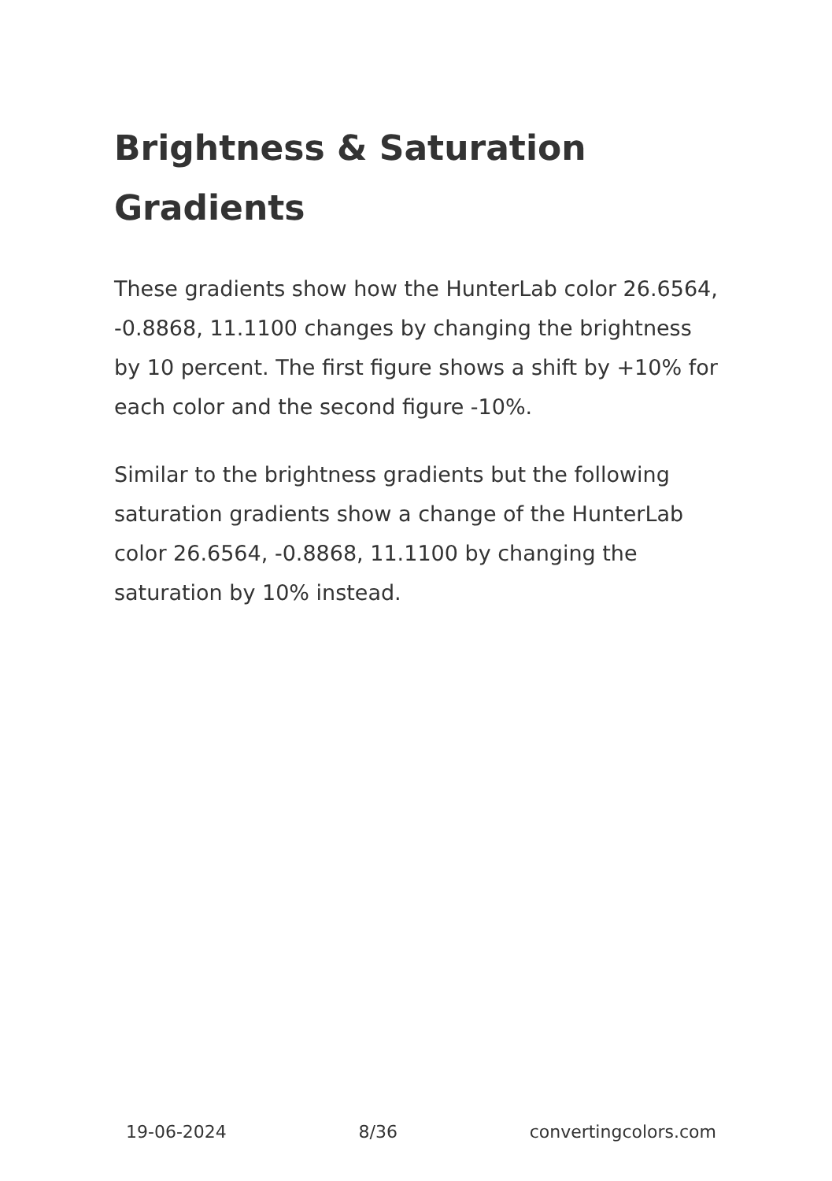Brightness & Saturation Gradients
These gradients show how the HunterLab color 26.6564, -0.8868, 11.1100 changes by changing the brightness by 10 percent. The first figure shows a shift by +10% for each color and the second figure -10%.
Similar to the brightness gradients but the following saturation gradients show a change of the HunterLab color 26.6564, -0.8868, 11.1100 by changing the saturation by 10% instead.
19-06-2024 8/36 convertingcolors.com